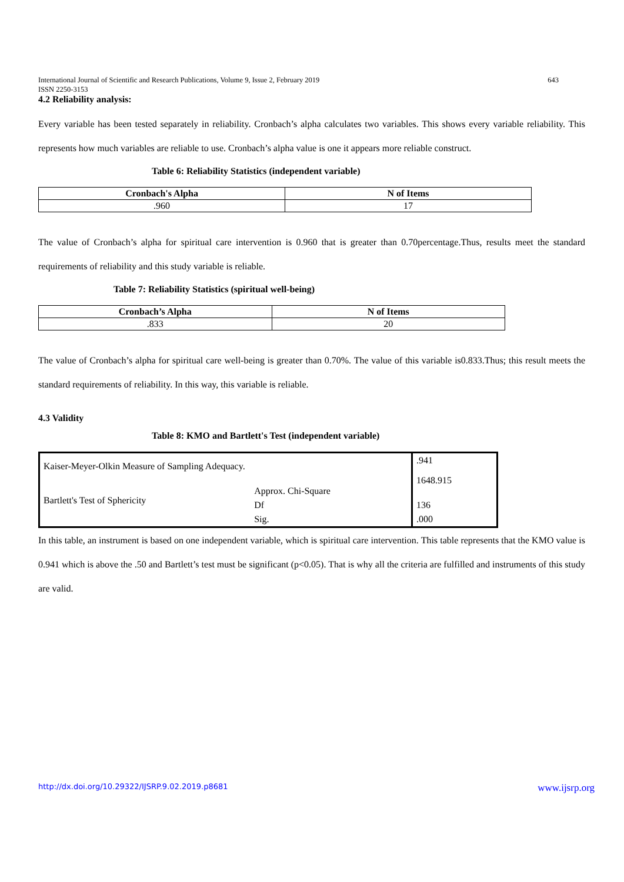International Journal of Scientific and Research Publications, Volume 9, Issue 2, February 2019
ISSN 2250-3153 643
4.2 Reliability analysis:
Every variable has been tested separately in reliability. Cronbach’s alpha calculates two variables. This shows every variable reliability. This represents how much variables are reliable to use. Cronbach’s alpha value is one it appears more reliable construct.
Table 6: Reliability Statistics (independent variable)
| Cronbach's Alpha | N of Items |
| --- | --- |
| .960 | 17 |
The value of Cronbach’s alpha for spiritual care intervention is 0.960 that is greater than 0.70percentage.Thus, results meet the standard requirements of reliability and this study variable is reliable.
Table 7: Reliability Statistics (spiritual well-being)
| Cronbach’s Alpha | N of Items |
| --- | --- |
| .833 | 20 |
The value of Cronbach’s alpha for spiritual care well-being is greater than 0.70%. The value of this variable is0.833.Thus; this result meets the standard requirements of reliability. In this way, this variable is reliable.
4.3 Validity
Table 8: KMO and Bartlett's Test (independent variable)
| Kaiser-Meyer-Olkin Measure of Sampling Adequacy. | | .941 |
| Bartlett's Test of Sphericity | Approx. Chi-Square | 1648.915 |
| | Df | 136 |
| | Sig. | .000 |
In this table, an instrument is based on one independent variable, which is spiritual care intervention. This table represents that the KMO value is 0.941 which is above the .50 and Bartlett’s test must be significant (p<0.05). That is why all the criteria are fulfilled and instruments of this study are valid.
http://dx.doi.org/10.29322/IJSRP.9.02.2019.p8681 www.ijsrp.org